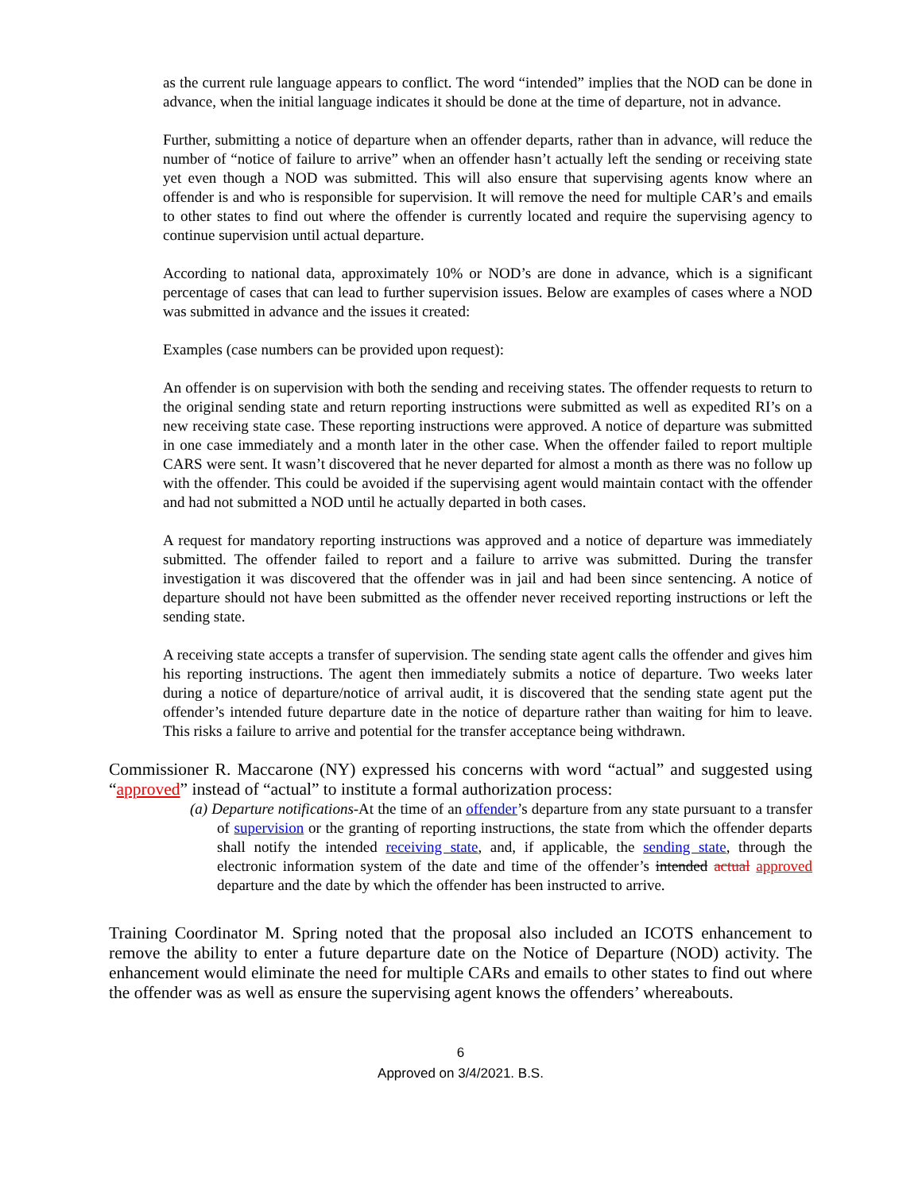as the current rule language appears to conflict. The word “intended” implies that the NOD can be done in advance, when the initial language indicates it should be done at the time of departure, not in advance.
Further, submitting a notice of departure when an offender departs, rather than in advance, will reduce the number of “notice of failure to arrive” when an offender hasn’t actually left the sending or receiving state yet even though a NOD was submitted. This will also ensure that supervising agents know where an offender is and who is responsible for supervision. It will remove the need for multiple CAR’s and emails to other states to find out where the offender is currently located and require the supervising agency to continue supervision until actual departure.
According to national data, approximately 10% or NOD’s are done in advance, which is a significant percentage of cases that can lead to further supervision issues. Below are examples of cases where a NOD was submitted in advance and the issues it created:
Examples (case numbers can be provided upon request):
An offender is on supervision with both the sending and receiving states. The offender requests to return to the original sending state and return reporting instructions were submitted as well as expedited RI’s on a new receiving state case. These reporting instructions were approved. A notice of departure was submitted in one case immediately and a month later in the other case. When the offender failed to report multiple CARS were sent. It wasn’t discovered that he never departed for almost a month as there was no follow up with the offender. This could be avoided if the supervising agent would maintain contact with the offender and had not submitted a NOD until he actually departed in both cases.
A request for mandatory reporting instructions was approved and a notice of departure was immediately submitted. The offender failed to report and a failure to arrive was submitted. During the transfer investigation it was discovered that the offender was in jail and had been since sentencing. A notice of departure should not have been submitted as the offender never received reporting instructions or left the sending state.
A receiving state accepts a transfer of supervision. The sending state agent calls the offender and gives him his reporting instructions. The agent then immediately submits a notice of departure. Two weeks later during a notice of departure/notice of arrival audit, it is discovered that the sending state agent put the offender’s intended future departure date in the notice of departure rather than waiting for him to leave. This risks a failure to arrive and potential for the transfer acceptance being withdrawn.
Commissioner R. Maccarone (NY) expressed his concerns with word “actual” and suggested using “approved” instead of “actual” to institute a formal authorization process:
(a) Departure notifications-At the time of an offender’s departure from any state pursuant to a transfer of supervision or the granting of reporting instructions, the state from which the offender departs shall notify the intended receiving state, and, if applicable, the sending state, through the electronic information system of the date and time of the offender’s intended actual approved departure and the date by which the offender has been instructed to arrive.
Training Coordinator M. Spring noted that the proposal also included an ICOTS enhancement to remove the ability to enter a future departure date on the Notice of Departure (NOD) activity. The enhancement would eliminate the need for multiple CARs and emails to other states to find out where the offender was as well as ensure the supervising agent knows the offenders’ whereabouts.
6
Approved on 3/4/2021. B.S.